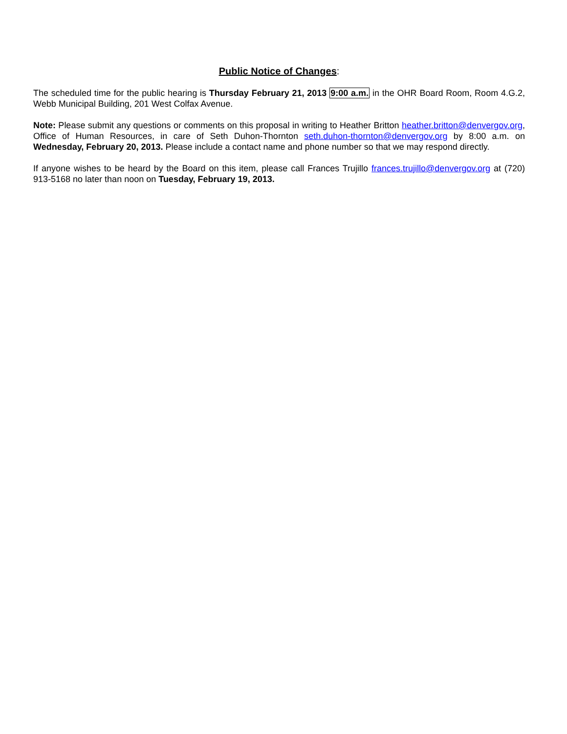Public Notice of Changes:
The scheduled time for the public hearing is Thursday February 21, 2013 9:00 a.m. in the OHR Board Room, Room 4.G.2, Webb Municipal Building, 201 West Colfax Avenue.
Note: Please submit any questions or comments on this proposal in writing to Heather Britton heather.britton@denvergov.org, Office of Human Resources, in care of Seth Duhon-Thornton seth.duhon-thornton@denvergov.org by 8:00 a.m. on Wednesday, February 20, 2013. Please include a contact name and phone number so that we may respond directly.
If anyone wishes to be heard by the Board on this item, please call Frances Trujillo frances.trujillo@denvergov.org at (720) 913-5168 no later than noon on Tuesday, February 19, 2013.